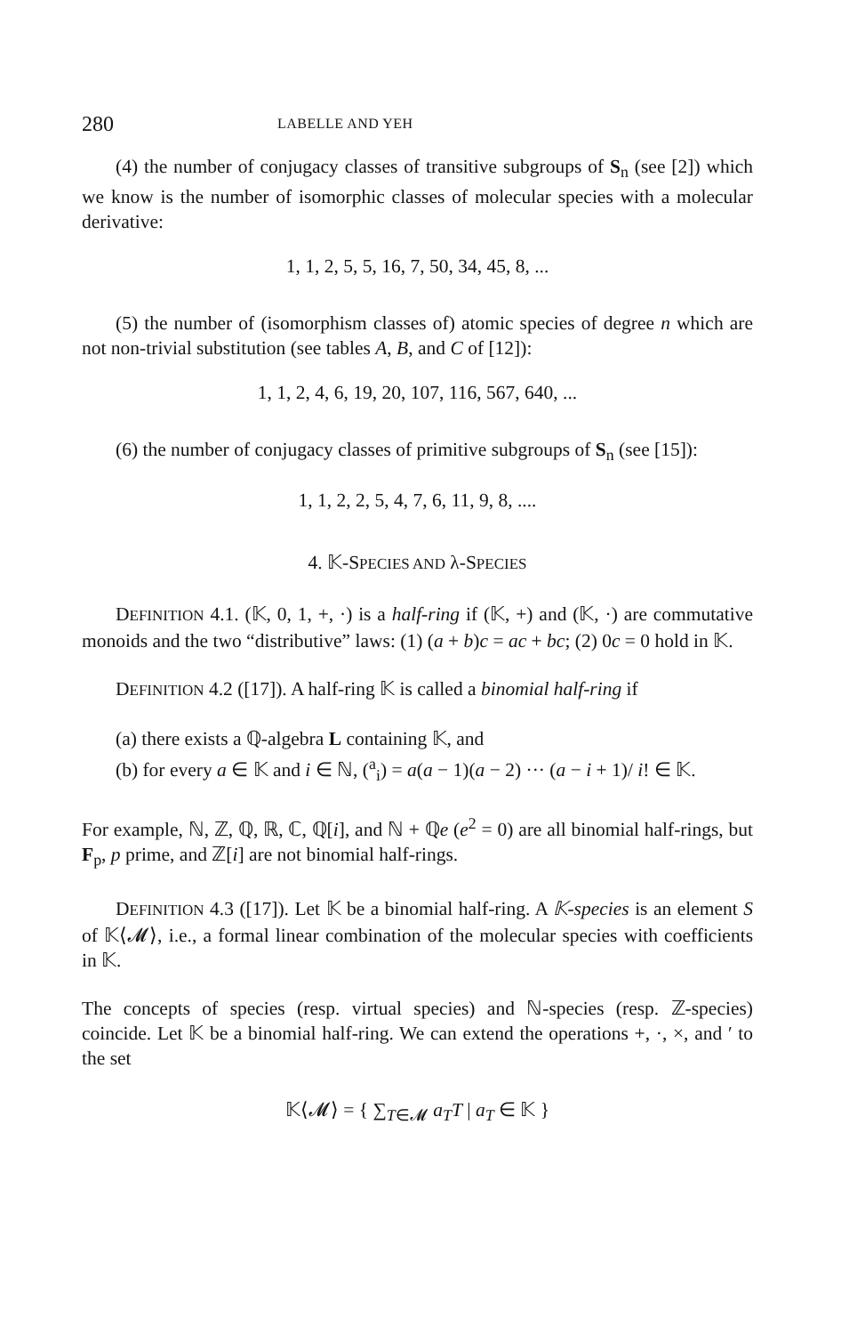280 LABELLE AND YEH
(4) the number of conjugacy classes of transitive subgroups of S<sub>n</sub> (see [2]) which we know is the number of isomorphic classes of molecular species with a molecular derivative:
1, 1, 2, 5, 5, 16, 7, 50, 34, 45, 8, ...
(5) the number of (isomorphism classes of) atomic species of degree n which are not non-trivial substitution (see tables A, B, and C of [12]):
1, 1, 2, 4, 6, 19, 20, 107, 116, 567, 640, ...
(6) the number of conjugacy classes of primitive subgroups of S<sub>n</sub> (see [15]):
1, 1, 2, 2, 5, 4, 7, 6, 11, 9, 8, ....
4. 𝕂-SPECIES AND λ-SPECIES
DEFINITION 4.1. (𝕂, 0, 1, +, ·) is a half-ring if (𝕂, +) and (𝕂, ·) are commutative monoids and the two “distributive” laws: (1) (a + b)c = ac + bc; (2) 0c = 0 hold in 𝕂.
DEFINITION 4.2 ([17]). A half-ring 𝕂 is called a binomial half-ring if
(a) there exists a ℚ-algebra L containing 𝕂, and
(b) for every a ∈ 𝕂 and i ∈ ℕ, (<sup>a</sup><sub>i</sub>) = a(a − 1)(a − 2) ··· (a − i + 1)/ i! ∈ 𝕂.
For example, ℕ, ℤ, ℚ, ℝ, ℂ, ℚ[i], and ℕ + ℚe (e<sup>2</sup> = 0) are all binomial half-rings, but F<sub>p</sub>, p prime, and ℤ[i] are not binomial half-rings.
DEFINITION 4.3 ([17]). Let 𝕂 be a binomial half-ring. A 𝕂-species is an element S of 𝕂⟨𝓜⟩, i.e., a formal linear combination of the molecular species with coefficients in 𝕂.
The concepts of species (resp. virtual species) and ℕ-species (resp. ℤ-species) coincide. Let 𝕂 be a binomial half-ring. We can extend the operations +, ·, ×, and ′ to the set
𝕂⟨𝓜⟩ = { ∑<sub>T∈𝓜</sub> a<sub>T</sub>T | a<sub>T</sub> ∈ 𝕂 }